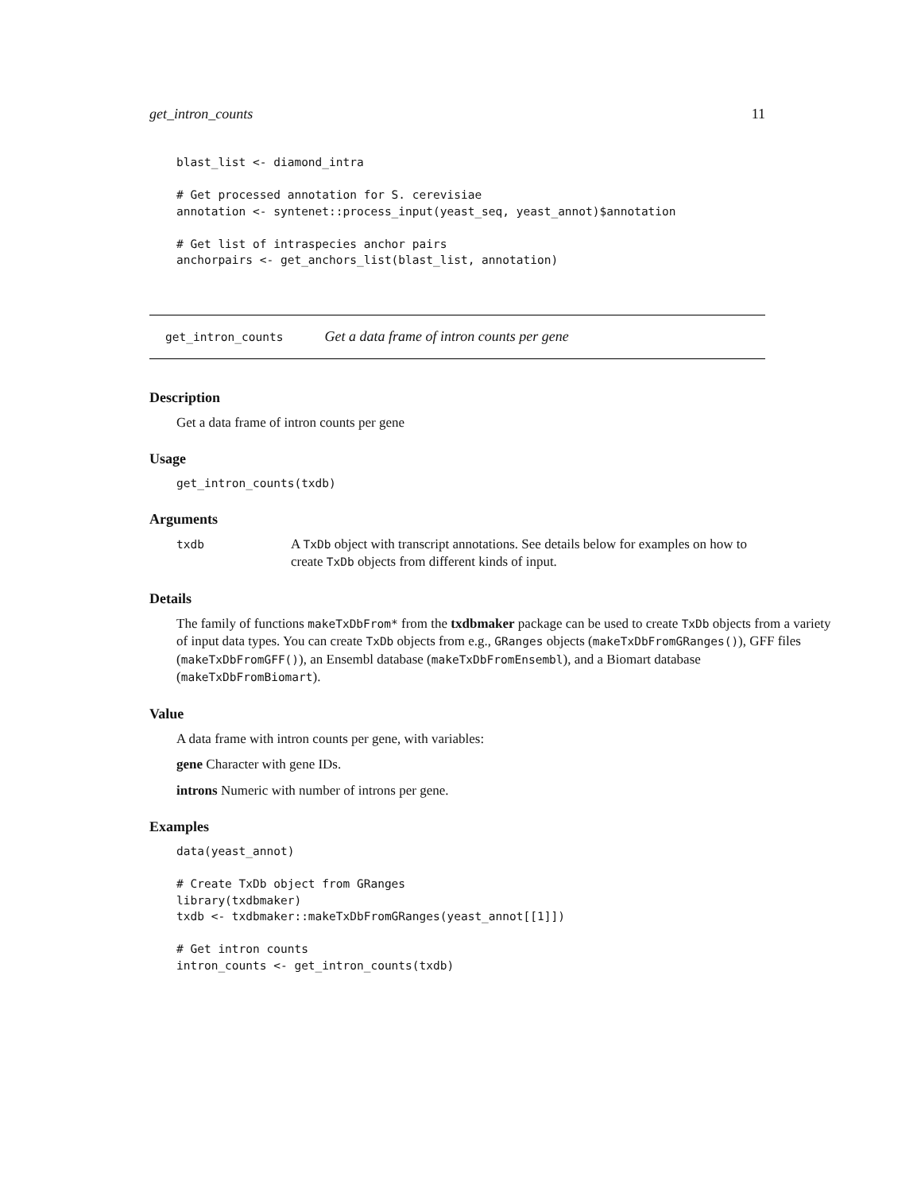get_intron_counts 11
blast_list <- diamond_intra

# Get processed annotation for S. cerevisiae
annotation <- syntenet::process_input(yeast_seq, yeast_annot)$annotation

# Get list of intraspecies anchor pairs
anchorpairs <- get_anchors_list(blast_list, annotation)
get_intron_counts Get a data frame of intron counts per gene
Description
Get a data frame of intron counts per gene
Usage
get_intron_counts(txdb)
Arguments
| txdb | A TxDb object with transcript annotations. See details below for examples on how to create TxDb objects from different kinds of input. |
Details
The family of functions makeTxDbFrom* from the txdbmaker package can be used to create TxDb objects from a variety of input data types. You can create TxDb objects from e.g., GRanges objects (makeTxDbFromGRanges()), GFF files (makeTxDbFromGFF()), an Ensembl database (makeTxDbFromEnsembl), and a Biomart database (makeTxDbFromBiomart).
Value
A data frame with intron counts per gene, with variables:
gene Character with gene IDs.
introns Numeric with number of introns per gene.
Examples
data(yeast_annot)

# Create TxDb object from GRanges
library(txdbmaker)
txdb <- txdbmaker::makeTxDbFromGRanges(yeast_annot[[1]])

# Get intron counts
intron_counts <- get_intron_counts(txdb)